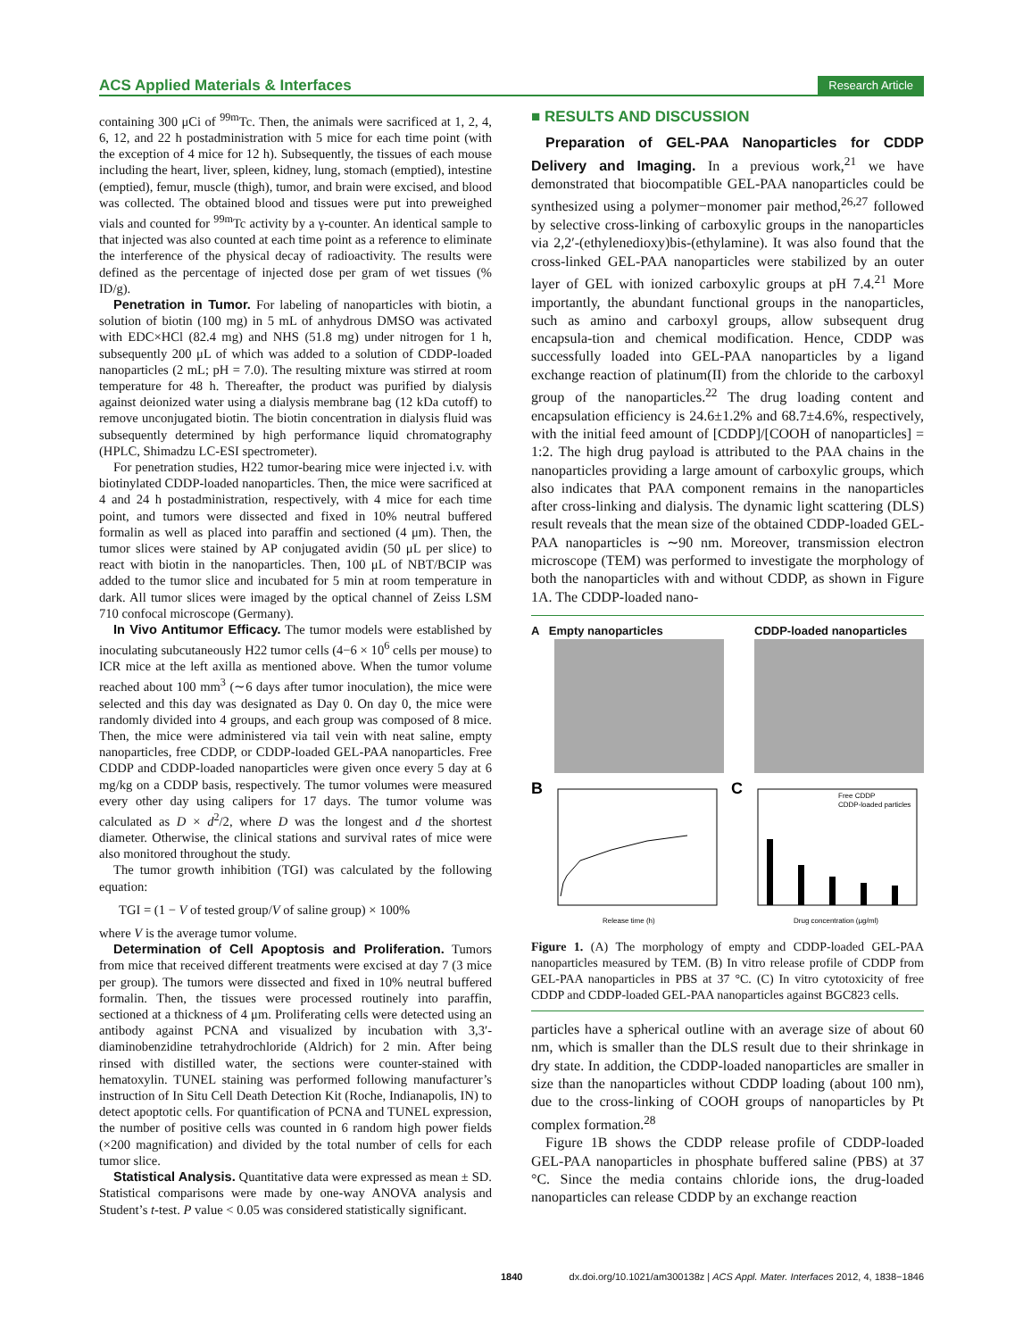ACS Applied Materials & Interfaces Research Article
containing 300 μCi of <sup>99m</sup>Tc. Then, the animals were sacrificed at 1, 2, 4, 6, 12, and 22 h postadministration with 5 mice for each time point (with the exception of 4 mice for 12 h). Subsequently, the tissues of each mouse including the heart, liver, spleen, kidney, lung, stomach (emptied), intestine (emptied), femur, muscle (thigh), tumor, and brain were excised, and blood was collected. The obtained blood and tissues were put into preweighed vials and counted for <sup>99m</sup>Tc activity by a γ-counter. An identical sample to that injected was also counted at each time point as a reference to eliminate the interference of the physical decay of radioactivity. The results were defined as the percentage of injected dose per gram of wet tissues (% ID/g).
Penetration in Tumor. For labeling of nanoparticles with biotin, a solution of biotin (100 mg) in 5 mL of anhydrous DMSO was activated with EDC×HCl (82.4 mg) and NHS (51.8 mg) under nitrogen for 1 h, subsequently 200 μL of which was added to a solution of CDDP-loaded nanoparticles (2 mL; pH = 7.0). The resulting mixture was stirred at room temperature for 48 h. Thereafter, the product was purified by dialysis against deionized water using a dialysis membrane bag (12 kDa cutoff) to remove unconjugated biotin. The biotin concentration in dialysis fluid was subsequently determined by high performance liquid chromatography (HPLC, Shimadzu LC-ESI spectrometer).
For penetration studies, H22 tumor-bearing mice were injected i.v. with biotinylated CDDP-loaded nanoparticles. Then, the mice were sacrificed at 4 and 24 h postadministration, respectively, with 4 mice for each time point, and tumors were dissected and fixed in 10% neutral buffered formalin as well as placed into paraffin and sectioned (4 μm). Then, the tumor slices were stained by AP conjugated avidin (50 μL per slice) to react with biotin in the nanoparticles. Then, 100 μL of NBT/BCIP was added to the tumor slice and incubated for 5 min at room temperature in dark. All tumor slices were imaged by the optical channel of Zeiss LSM 710 confocal microscope (Germany).
In Vivo Antitumor Efficacy. The tumor models were established by inoculating subcutaneously H22 tumor cells (4−6 × 10<sup>6</sup> cells per mouse) to ICR mice at the left axilla as mentioned above. When the tumor volume reached about 100 mm<sup>3</sup> (∼6 days after tumor inoculation), the mice were selected and this day was designated as Day 0. On day 0, the mice were randomly divided into 4 groups, and each group was composed of 8 mice. Then, the mice were administered via tail vein with neat saline, empty nanoparticles, free CDDP, or CDDP-loaded GEL-PAA nanoparticles. Free CDDP and CDDP-loaded nanoparticles were given once every 5 day at 6 mg/kg on a CDDP basis, respectively. The tumor volumes were measured every other day using calipers for 17 days. The tumor volume was calculated as D × d<sup>2</sup>/2, where D was the longest and d the shortest diameter. Otherwise, the clinical stations and survival rates of mice were also monitored throughout the study.
The tumor growth inhibition (TGI) was calculated by the following equation:
TGI = (1 − V of tested group/V of saline group) × 100%
where V is the average tumor volume.
Determination of Cell Apoptosis and Proliferation. Tumors from mice that received different treatments were excised at day 7 (3 mice per group). The tumors were dissected and fixed in 10% neutral buffered formalin. Then, the tissues were processed routinely into paraffin, sectioned at a thickness of 4 μm. Proliferating cells were detected using an antibody against PCNA and visualized by incubation with 3,3′-diaminobenzidine tetrahydrochloride (Aldrich) for 2 min. After being rinsed with distilled water, the sections were counter-stained with hematoxylin. TUNEL staining was performed following manufacturer’s instruction of In Situ Cell Death Detection Kit (Roche, Indianapolis, IN) to detect apoptotic cells. For quantification of PCNA and TUNEL expression, the number of positive cells was counted in 6 random high power fields (×200 magnification) and divided by the total number of cells for each tumor slice.
Statistical Analysis. Quantitative data were expressed as mean ± SD. Statistical comparisons were made by one-way ANOVA analysis and Student’s t-test. P value < 0.05 was considered statistically significant.
■ RESULTS AND DISCUSSION
Preparation of GEL-PAA Nanoparticles for CDDP Delivery and Imaging. In a previous work,<sup>21</sup> we have demonstrated that biocompatible GEL-PAA nanoparticles could be synthesized using a polymer−monomer pair method,<sup>26,27</sup> followed by selective cross-linking of carboxylic groups in the nanoparticles via 2,2′-(ethylenedioxy)bis-(ethylamine). It was also found that the cross-linked GEL-PAA nanoparticles were stabilized by an outer layer of GEL with ionized carboxylic groups at pH 7.4.<sup>21</sup> More importantly, the abundant functional groups in the nanoparticles, such as amino and carboxyl groups, allow subsequent drug encapsula-tion and chemical modification. Hence, CDDP was successfully loaded into GEL-PAA nanoparticles by a ligand exchange reaction of platinum(II) from the chloride to the carboxyl group of the nanoparticles.<sup>22</sup> The drug loading content and encapsulation efficiency is 24.6±1.2% and 68.7±4.6%, respectively, with the initial feed amount of [CDDP]/[COOH of nanoparticles] = 1:2. The high drug payload is attributed to the PAA chains in the nanoparticles providing a large amount of carboxylic groups, which also indicates that PAA component remains in the nanoparticles after cross-linking and dialysis. The dynamic light scattering (DLS) result reveals that the mean size of the obtained CDDP-loaded GEL-PAA nanoparticles is ∼90 nm. Moreover, transmission electron microscope (TEM) was performed to investigate the morphology of both the nanoparticles with and without CDDP, as shown in Figure 1A. The CDDP-loaded nano-
A Empty nanoparticles CDDP-loaded nanoparticles
B
Release time (h)
C
Free CDDP
CDDP-loaded particles
Drug concentration (μg/ml)
Figure 1. (A) The morphology of empty and CDDP-loaded GEL-PAA nanoparticles measured by TEM. (B) In vitro release profile of CDDP from GEL-PAA nanoparticles in PBS at 37 °C. (C) In vitro cytotoxicity of free CDDP and CDDP-loaded GEL-PAA nanoparticles against BGC823 cells.
particles have a spherical outline with an average size of about 60 nm, which is smaller than the DLS result due to their shrinkage in dry state. In addition, the CDDP-loaded nanoparticles are smaller in size than the nanoparticles without CDDP loading (about 100 nm), due to the cross-linking of COOH groups of nanoparticles by Pt complex formation.<sup>28</sup>
Figure 1B shows the CDDP release profile of CDDP-loaded GEL-PAA nanoparticles in phosphate buffered saline (PBS) at 37 °C. Since the media contains chloride ions, the drug-loaded nanoparticles can release CDDP by an exchange reaction
1840 dx.doi.org/10.1021/am300138z | ACS Appl. Mater. Interfaces 2012, 4, 1838−1846